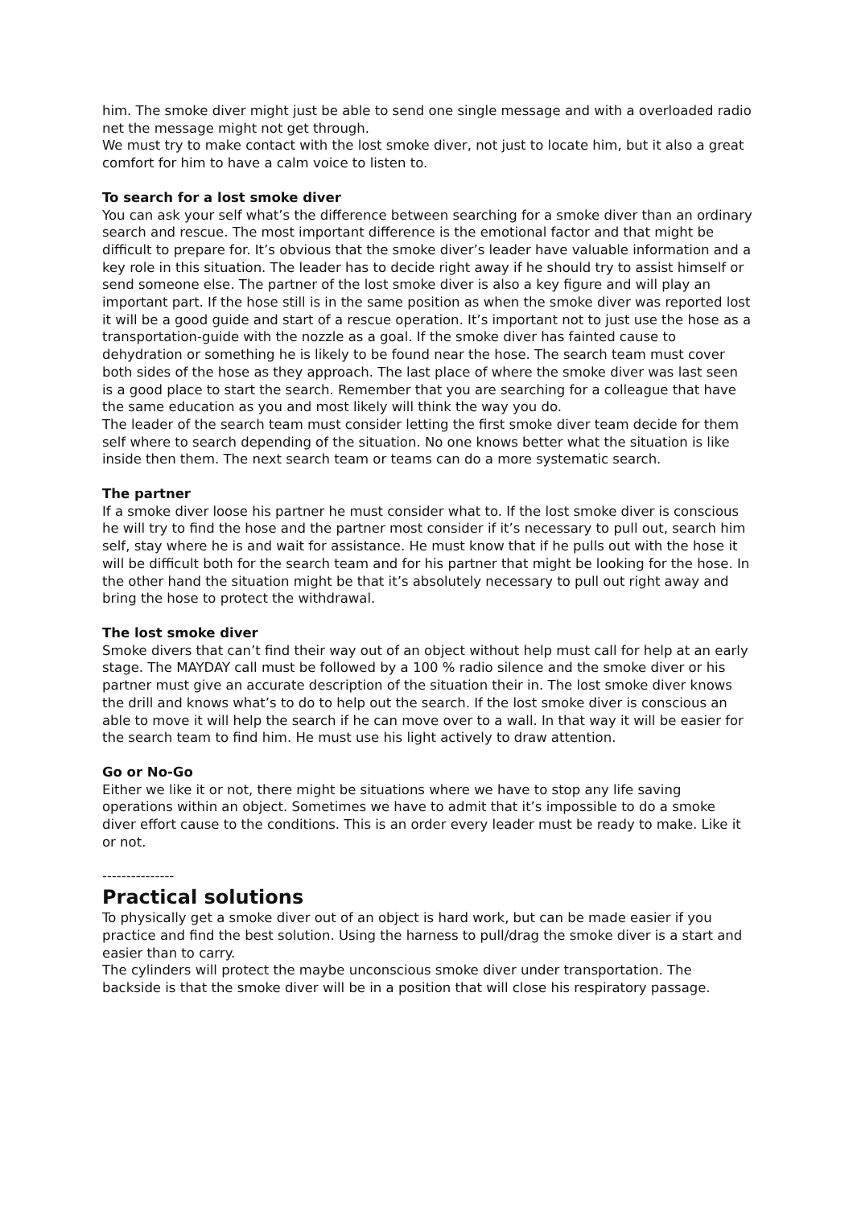him. The smoke diver might just be able to send one single message and with a overloaded radio net the message might not get through.
We must try to make contact with the lost smoke diver, not just to locate him, but it also a great comfort for him to have a calm voice to listen to.
To search for a lost smoke diver
You can ask your self what’s the difference between searching for a smoke diver than an ordinary search and rescue. The most important difference is the emotional factor and that might be difficult to prepare for. It’s obvious that the smoke diver’s leader have valuable information and a key role in this situation. The leader has to decide right away if he should try to assist himself or send someone else. The partner of the lost smoke diver is also a key figure and will play an important part. If the hose still is in the same position as when the smoke diver was reported lost it will be a good guide and start of a rescue operation. It’s important not to just use the hose as a transportation-guide with the nozzle as a goal. If the smoke diver has fainted cause to dehydration or something he is likely to be found near the hose. The search team must cover both sides of the hose as they approach. The last place of where the smoke diver was last seen is a good place to start the search. Remember that you are searching for a colleague that have the same education as you and most likely will think the way you do.
The leader of the search team must consider letting the first smoke diver team decide for them self where to search depending of the situation. No one knows better what the situation is like inside then them. The next search team or teams can do a more systematic search.
The partner
If a smoke diver loose his partner he must consider what to. If the lost smoke diver is conscious he will try to find the hose and the partner most consider if it’s necessary to pull out, search him self, stay where he is and wait for assistance. He must know that if he pulls out with the hose it will be difficult both for the search team and for his partner that might be looking for the hose. In the other hand the situation might be that it’s absolutely necessary to pull out right away and bring the hose to protect the withdrawal.
The lost smoke diver
Smoke divers that can’t find their way out of an object without help must call for help at an early stage. The MAYDAY call must be followed by a 100 % radio silence and the smoke diver or his partner must give an accurate description of the situation their in. The lost smoke diver knows the drill and knows what’s to do to help out the search. If the lost smoke diver is conscious an able to move it will help the search if he can move over to a wall. In that way it will be easier for the search team to find him. He must use his light actively to draw attention.
Go or No-Go
Either we like it or not, there might be situations where we have to stop any life saving operations within an object. Sometimes we have to admit that it’s impossible to do a smoke diver effort cause to the conditions. This is an order every leader must be ready to make. Like it or not.
---------------
Practical solutions
To physically get a smoke diver out of an object is hard work, but can be made easier if you practice and find the best solution. Using the harness to pull/drag the smoke diver is a start and easier than to carry.
The cylinders will protect the maybe unconscious smoke diver under transportation. The backside is that the smoke diver will be in a position that will close his respiratory passage.